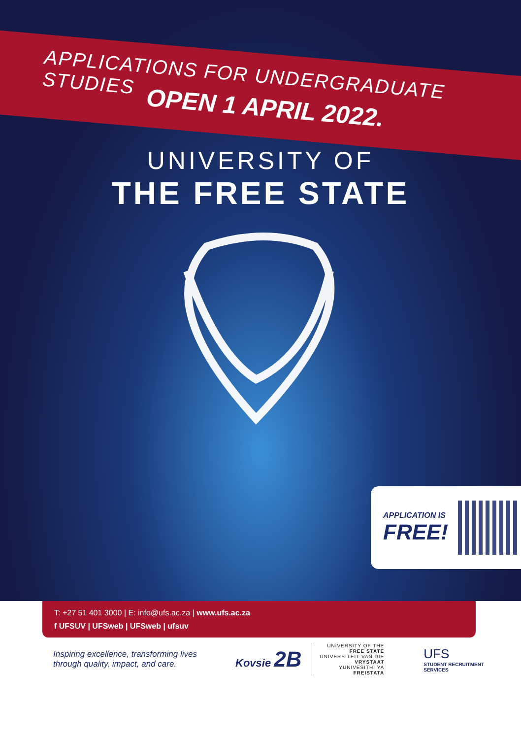APPLICATIONS FOR UNDERGRADUATE STUDIES
OPEN 1 APRIL 2022.
UNIVERSITY OF
THE FREE STATE
APPLICATION IS
FREE!
T: +27 51 401 3000 | E: info@ufs.ac.za | www.ufs.ac.za
f UFSUV | UFSweb | UFSweb | ufsuv
Inspiring excellence, transforming lives through quality, impact, and care.
Kovsie 2B
UNIVERSITY OF THE
FREE STATE
UNIVERSITEIT VAN DIE
VRYSTAAT
YUNIVESITHI YA
FREISTATA
UFS
STUDENT RECRUITMENT
SERVICES